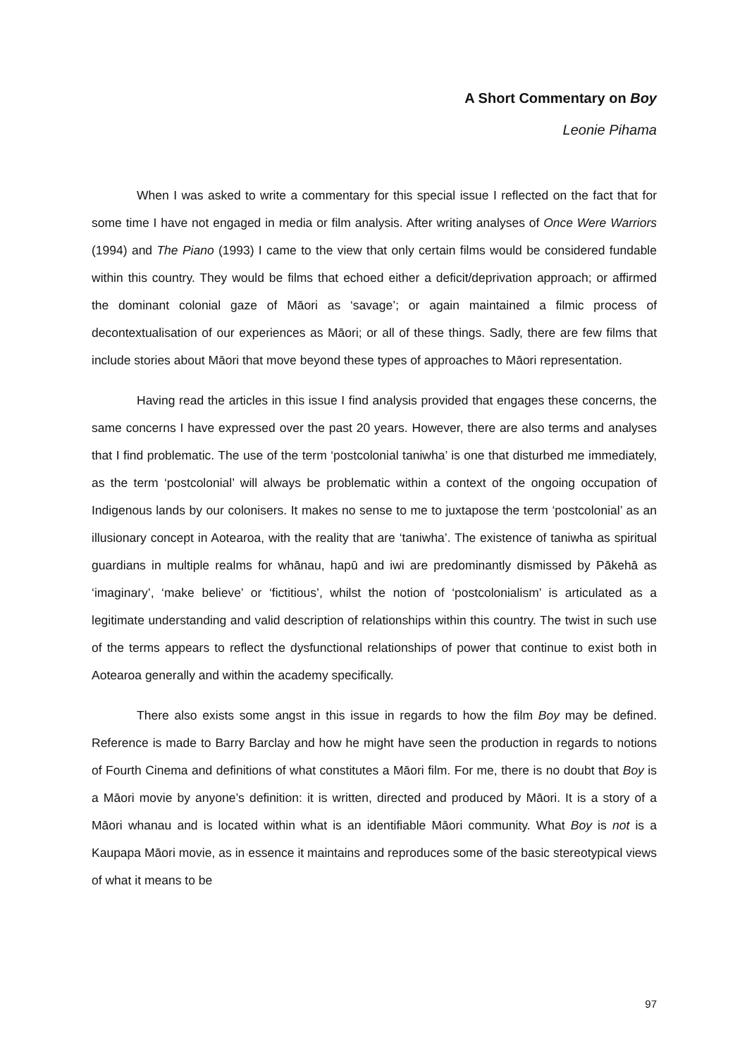A Short Commentary on Boy
Leonie Pihama
When I was asked to write a commentary for this special issue I reflected on the fact that for some time I have not engaged in media or film analysis. After writing analyses of Once Were Warriors (1994) and The Piano (1993) I came to the view that only certain films would be considered fundable within this country. They would be films that echoed either a deficit/deprivation approach; or affirmed the dominant colonial gaze of Māori as ‘savage’; or again maintained a filmic process of decontextualisation of our experiences as Māori; or all of these things. Sadly, there are few films that include stories about Māori that move beyond these types of approaches to Māori representation.
Having read the articles in this issue I find analysis provided that engages these concerns, the same concerns I have expressed over the past 20 years. However, there are also terms and analyses that I find problematic. The use of the term ‘postcolonial taniwha’ is one that disturbed me immediately, as the term ‘postcolonial’ will always be problematic within a context of the ongoing occupation of Indigenous lands by our colonisers. It makes no sense to me to juxtapose the term ‘postcolonial’ as an illusionary concept in Aotearoa, with the reality that are ‘taniwha’. The existence of taniwha as spiritual guardians in multiple realms for whānau, hapū and iwi are predominantly dismissed by Pākehā as ‘imaginary’, ‘make believe’ or ‘fictitious’, whilst the notion of ‘postcolonialism’ is articulated as a legitimate understanding and valid description of relationships within this country. The twist in such use of the terms appears to reflect the dysfunctional relationships of power that continue to exist both in Aotearoa generally and within the academy specifically.
There also exists some angst in this issue in regards to how the film Boy may be defined. Reference is made to Barry Barclay and how he might have seen the production in regards to notions of Fourth Cinema and definitions of what constitutes a Māori film. For me, there is no doubt that Boy is a Māori movie by anyone’s definition: it is written, directed and produced by Māori. It is a story of a Māori whanau and is located within what is an identifiable Māori community. What Boy is not is a Kaupapa Māori movie, as in essence it maintains and reproduces some of the basic stereotypical views of what it means to be
97